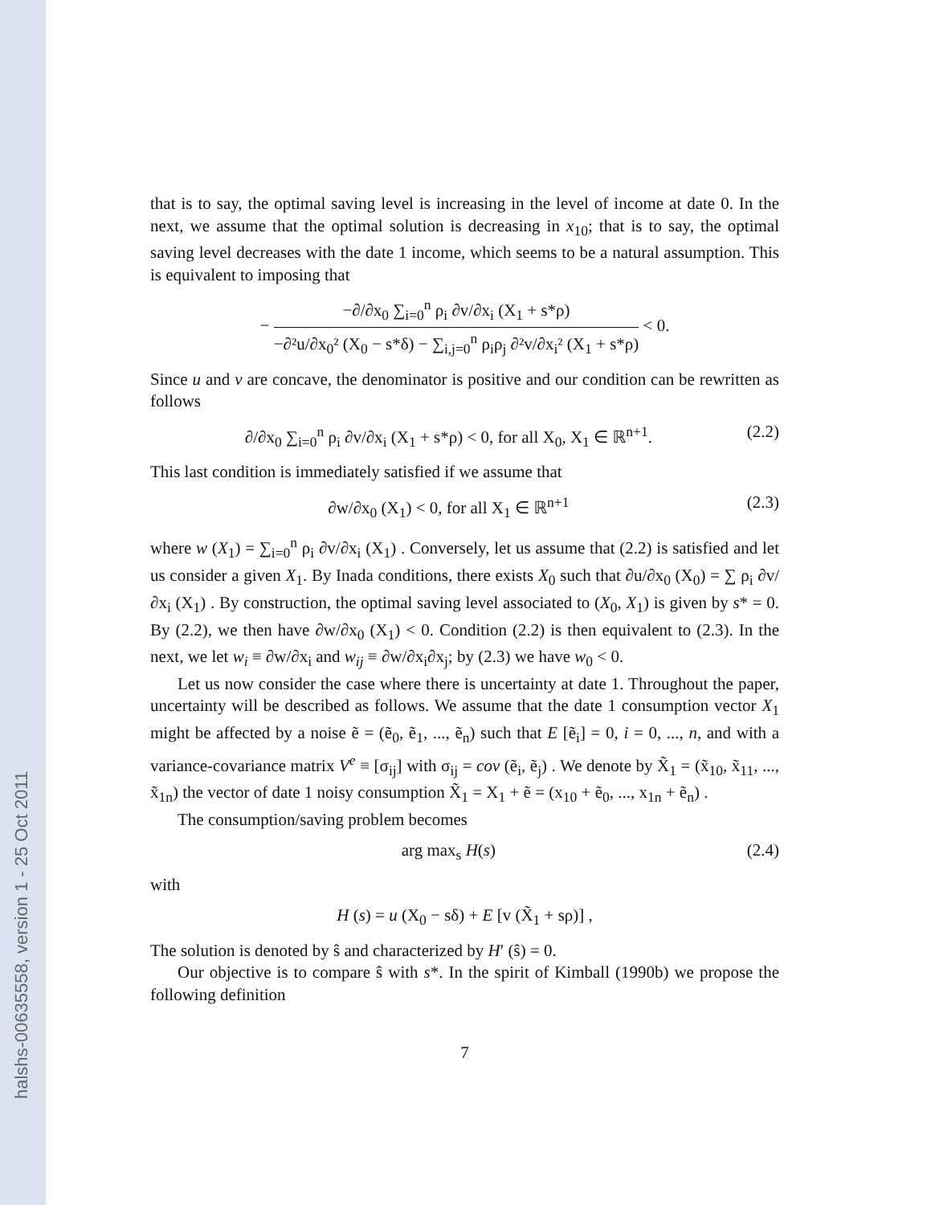halshs-00635558, version 1 - 25 Oct 2011
that is to say, the optimal saving level is increasing in the level of income at date 0. In the next, we assume that the optimal solution is decreasing in x<sub>10</sub>; that is to say, the optimal saving level decreases with the date 1 income, which seems to be a natural assumption. This is equivalent to imposing that
− −∂/∂x<sub>0</sub> ∑<sub>i=0</sub><sup>n</sup> ρ<sub>i</sub> ∂v/∂x<sub>i</sub> (X<sub>1</sub> + s*ρ) −∂²u/∂x<sub>0</sub>² (X<sub>0</sub> − s*δ) − ∑<sub>i,j=0</sub><sup>n</sup> ρ<sub>i</sub>ρ<sub>j</sub> ∂²v/∂x<sub>i</sub>² (X<sub>1</sub> + s*ρ) < 0.
Since u and v are concave, the denominator is positive and our condition can be rewritten as follows
∂/∂x<sub>0</sub> ∑<sub>i=0</sub><sup>n</sup> ρ<sub>i</sub> ∂v/∂x<sub>i</sub> (X<sub>1</sub> + s*ρ) < 0, for all X<sub>0</sub>, X<sub>1</sub> ∈ ℝ<sup>n+1</sup>.
(2.2)
This last condition is immediately satisfied if we assume that
∂w/∂x<sub>0</sub> (X<sub>1</sub>) < 0, for all X<sub>1</sub> ∈ ℝ<sup>n+1</sup>
(2.3)
where w (X<sub>1</sub>) = ∑<sub>i=0</sub><sup>n</sup> ρ<sub>i</sub> ∂v/∂x<sub>i</sub> (X<sub>1</sub>) . Conversely, let us assume that (2.2) is satisfied and let us consider a given X<sub>1</sub>. By Inada conditions, there exists X<sub>0</sub> such that ∂u/∂x<sub>0</sub> (X<sub>0</sub>) = ∑ ρ<sub>i</sub> ∂v/∂x<sub>i</sub> (X<sub>1</sub>) . By construction, the optimal saving level associated to (X<sub>0</sub>, X<sub>1</sub>) is given by s* = 0. By (2.2), we then have ∂w/∂x<sub>0</sub> (X<sub>1</sub>) < 0. Condition (2.2) is then equivalent to (2.3). In the next, we let w<sub>i</sub> ≡ ∂w/∂x<sub>i</sub> and w<sub>ij</sub> ≡ ∂w/∂x<sub>i</sub>∂x<sub>j</sub>; by (2.3) we have w<sub>0</sub> < 0.
Let us now consider the case where there is uncertainty at date 1. Throughout the paper, uncertainty will be described as follows. We assume that the date 1 consumption vector X<sub>1</sub> might be affected by a noise ẽ = (ẽ<sub>0</sub>, ẽ<sub>1</sub>, ..., ẽ<sub>n</sub>) such that E [ẽ<sub>i</sub>] = 0, i = 0, ..., n, and with a variance-covariance matrix V<sup>e</sup> ≡ [σ<sub>ij</sub>] with σ<sub>ij</sub> = cov (ẽ<sub>i</sub>, ẽ<sub>j</sub>) . We denote by X̃<sub>1</sub> = (x̃<sub>10</sub>, x̃<sub>11</sub>, ..., x̃<sub>1n</sub>) the vector of date 1 noisy consumption X̃<sub>1</sub> = X<sub>1</sub> + ẽ = (x<sub>10</sub> + ẽ<sub>0</sub>, ..., x<sub>1n</sub> + ẽ<sub>n</sub>) .
The consumption/saving problem becomes
arg max<sub>s</sub> H(s) (2.4)
with
H (s) = u (X<sub>0</sub> − sδ) + E [v (X̃<sub>1</sub> + sρ)] ,
The solution is denoted by ŝ and characterized by H′ (ŝ) = 0.
Our objective is to compare ŝ with s*. In the spirit of Kimball (1990b) we propose the following definition
7